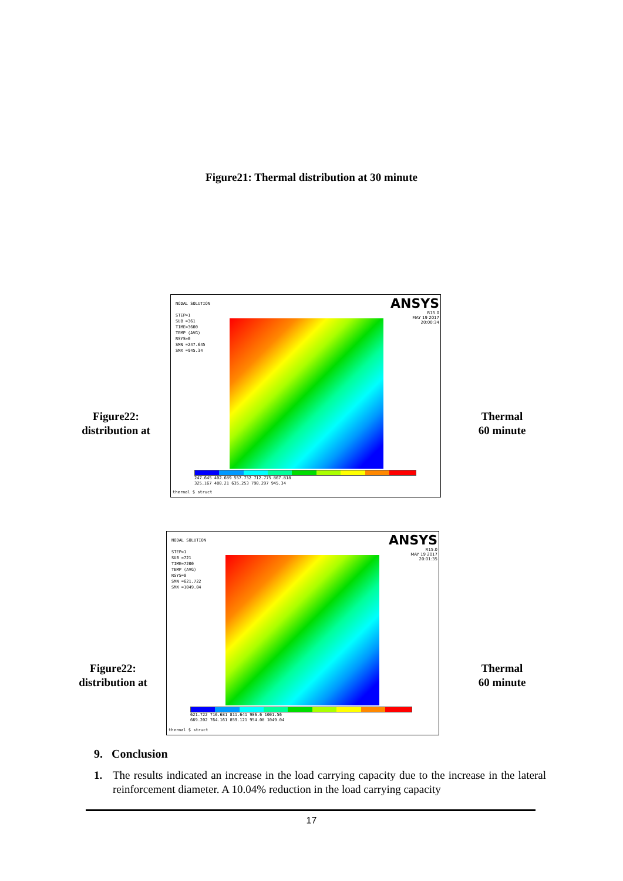Figure21: Thermal distribution at 30 minute
Figure22:
distribution at
NODAL SOLUTION
STEP=1
SUB =361
TIME=3600
TEMP (AVG)
RSYS=0
SMN =247.645
SMX =945.34
ANSYS
R15.0
MAY 19 2017
20:00:34
247.645 402.689 557.732 712.775 867.818
325.167 480.21 635.253 790.297 945.34
thermal $ struct
Thermal
60 minute
Figure22:
distribution at
NODAL SOLUTION
STEP=1
SUB =721
TIME=7200
TEMP (AVG)
RSYS=0
SMN =621.722
SMX =1049.04
ANSYS
R15.0
MAY 19 2017
20:01:35
621.722 716.681 811.641 906.6 1001.56
669.202 764.161 859.121 954.08 1049.04
thermal $ struct
Thermal
60 minute
9. Conclusion
1. The results indicated an increase in the load carrying capacity due to the increase in the lateral reinforcement diameter. A 10.04% reduction in the load carrying capacity
17